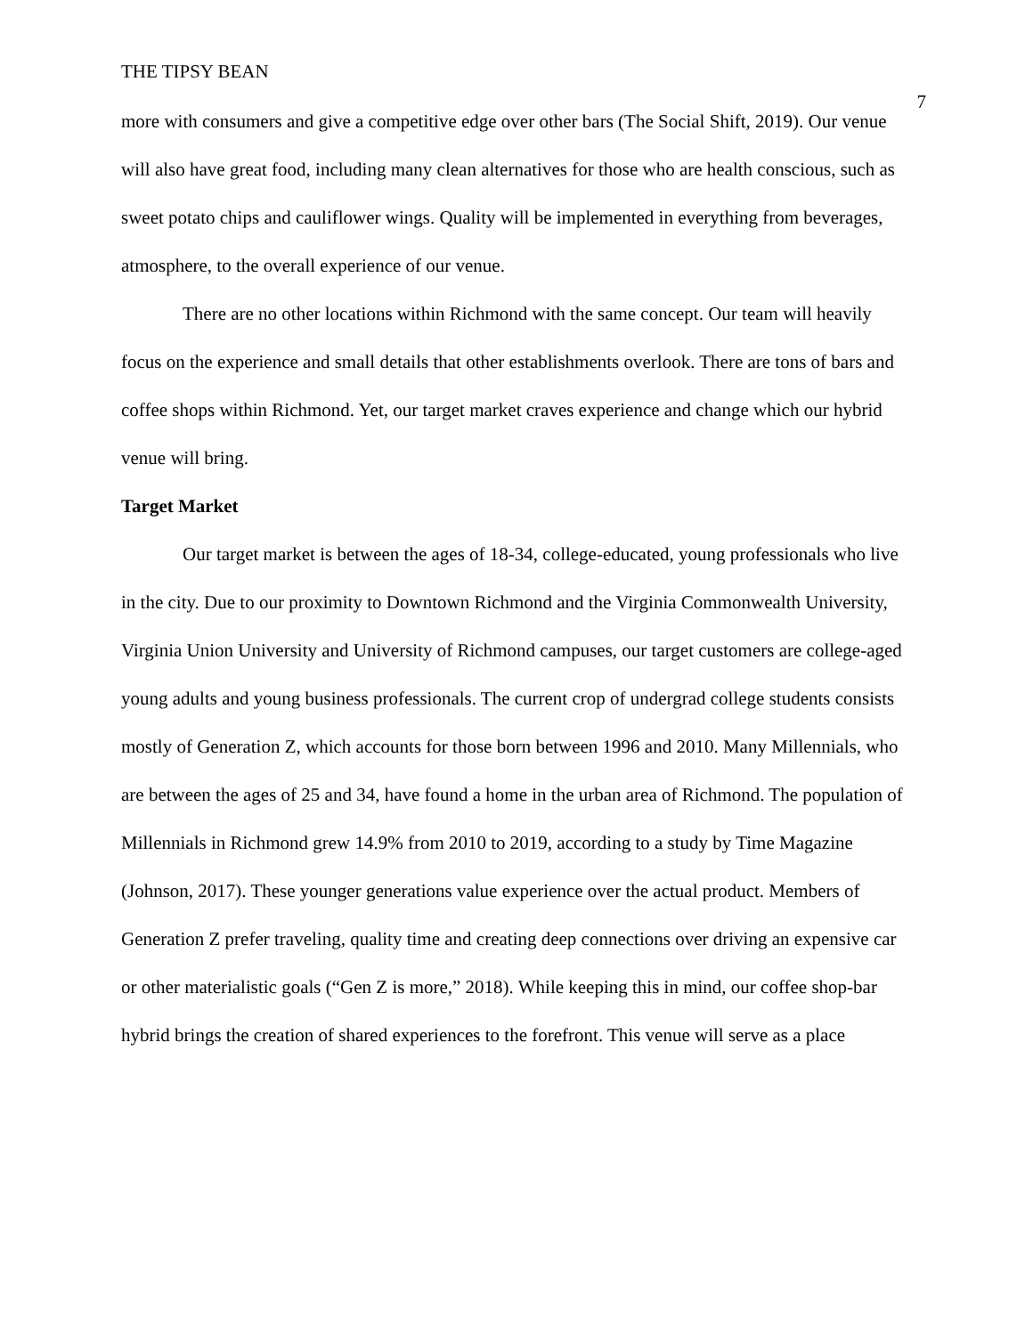THE TIPSY BEAN 7
more with consumers and give a competitive edge over other bars (The Social Shift, 2019). Our venue will also have great food, including many clean alternatives for those who are health conscious, such as sweet potato chips and cauliflower wings. Quality will be implemented in everything from beverages, atmosphere, to the overall experience of our venue.
There are no other locations within Richmond with the same concept. Our team will heavily focus on the experience and small details that other establishments overlook. There are tons of bars and coffee shops within Richmond. Yet, our target market craves experience and change which our hybrid venue will bring.
Target Market
Our target market is between the ages of 18-34, college-educated, young professionals who live in the city. Due to our proximity to Downtown Richmond and the Virginia Commonwealth University, Virginia Union University and University of Richmond campuses, our target customers are college-aged young adults and young business professionals. The current crop of undergrad college students consists mostly of Generation Z, which accounts for those born between 1996 and 2010. Many Millennials, who are between the ages of 25 and 34, have found a home in the urban area of Richmond. The population of Millennials in Richmond grew 14.9% from 2010 to 2019, according to a study by Time Magazine (Johnson, 2017). These younger generations value experience over the actual product. Members of Generation Z prefer traveling, quality time and creating deep connections over driving an expensive car or other materialistic goals (“Gen Z is more,” 2018). While keeping this in mind, our coffee shop-bar hybrid brings the creation of shared experiences to the forefront. This venue will serve as a place